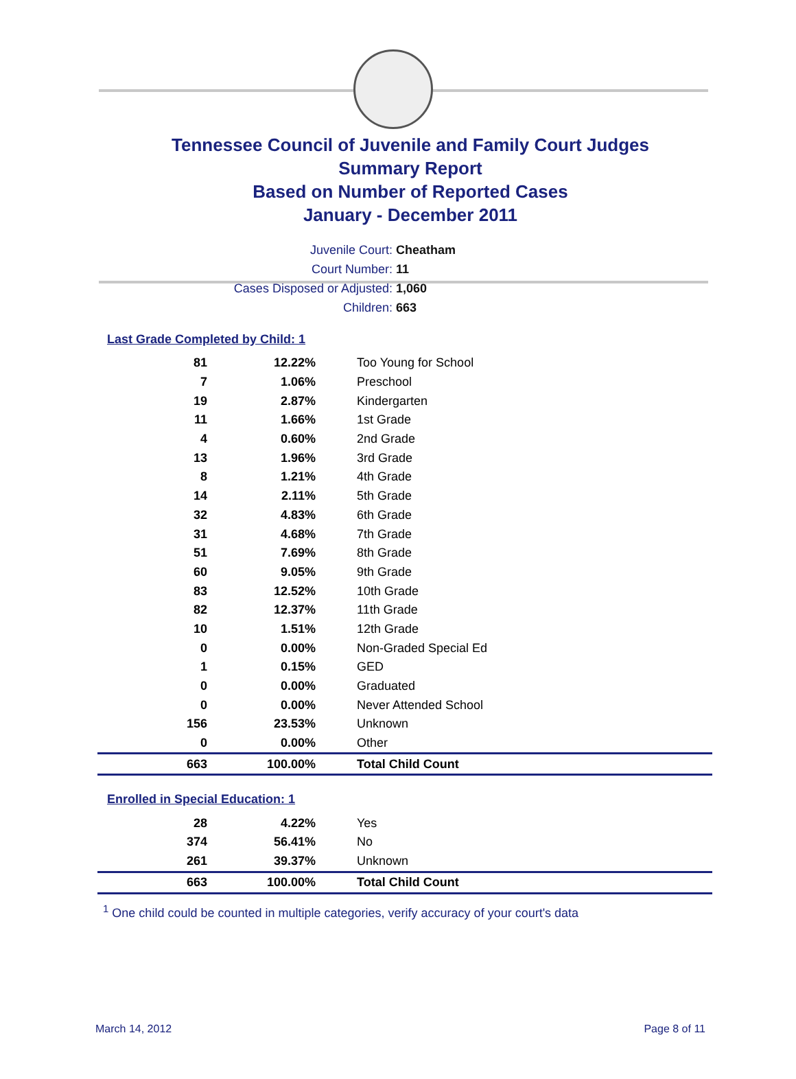Tennessee Council of Juvenile and Family Court Judges
Summary Report
Based on Number of Reported Cases
January - December 2011
Juvenile Court: Cheatham
Court Number: 11
Cases Disposed or Adjusted: 1,060
Children: 663
Last Grade Completed by Child: 1
| 81 | 12.22% | Too Young for School |
| 7 | 1.06% | Preschool |
| 19 | 2.87% | Kindergarten |
| 11 | 1.66% | 1st Grade |
| 4 | 0.60% | 2nd Grade |
| 13 | 1.96% | 3rd Grade |
| 8 | 1.21% | 4th Grade |
| 14 | 2.11% | 5th Grade |
| 32 | 4.83% | 6th Grade |
| 31 | 4.68% | 7th Grade |
| 51 | 7.69% | 8th Grade |
| 60 | 9.05% | 9th Grade |
| 83 | 12.52% | 10th Grade |
| 82 | 12.37% | 11th Grade |
| 10 | 1.51% | 12th Grade |
| 0 | 0.00% | Non-Graded Special Ed |
| 1 | 0.15% | GED |
| 0 | 0.00% | Graduated |
| 0 | 0.00% | Never Attended School |
| 156 | 23.53% | Unknown |
| 0 | 0.00% | Other |
| 663 | 100.00% | Total Child Count |
Enrolled in Special Education: 1
| 28 | 4.22% | Yes |
| 374 | 56.41% | No |
| 261 | 39.37% | Unknown |
| 663 | 100.00% | Total Child Count |
<sup>1</sup> One child could be counted in multiple categories, verify accuracy of your court's data
March 14, 2012 Page 8 of 11